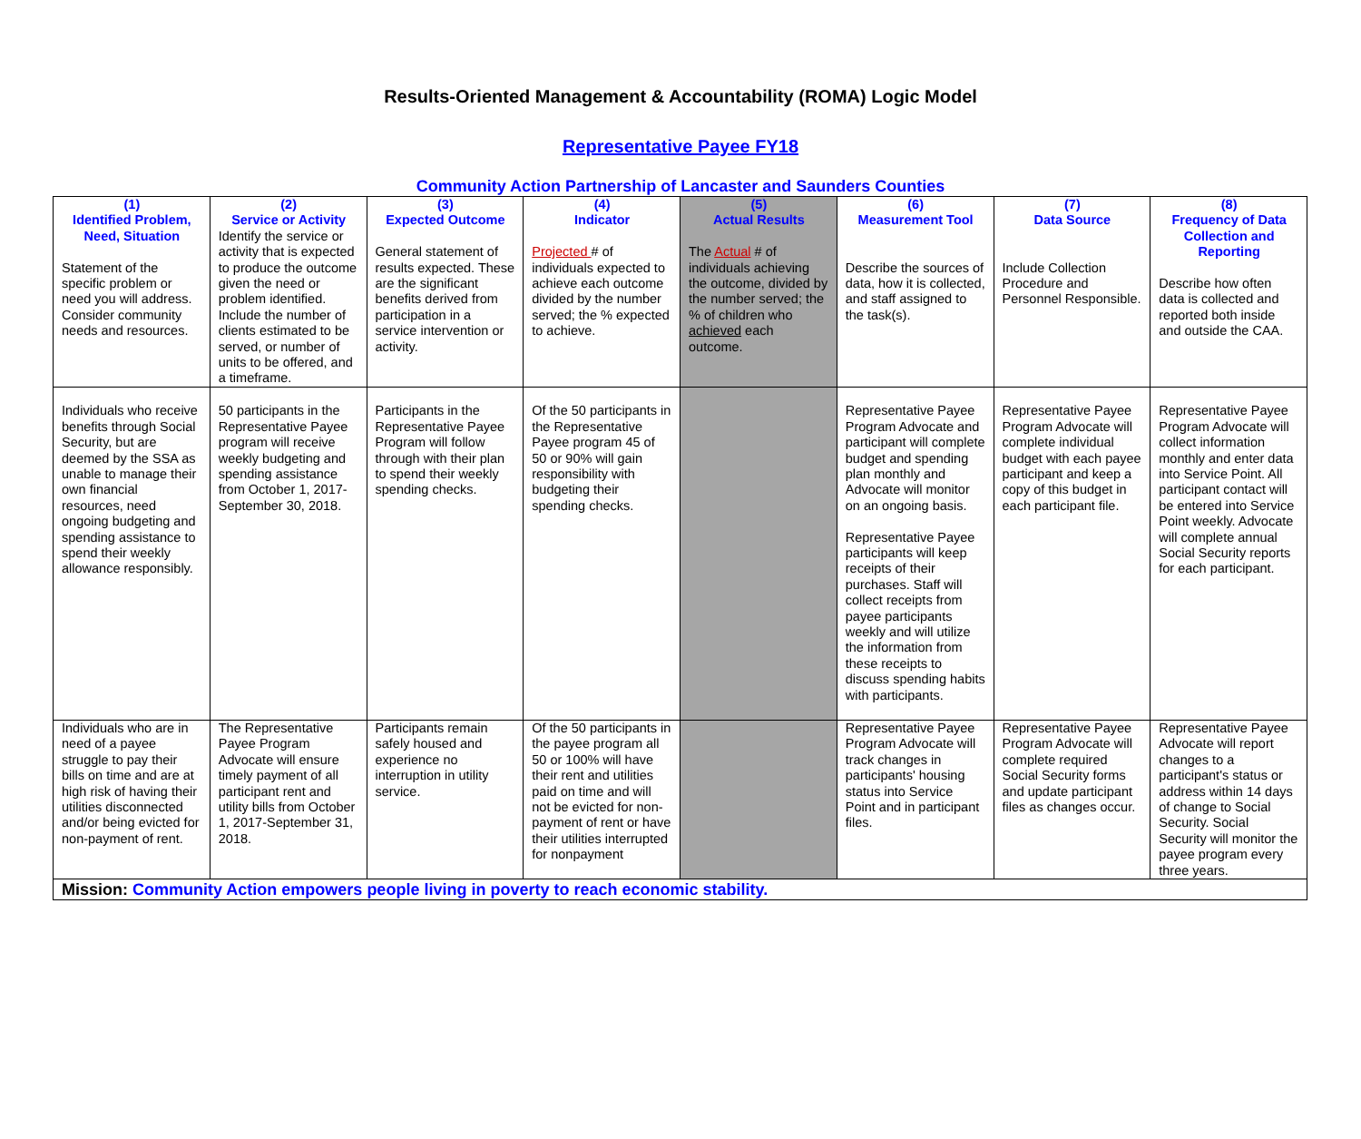Results-Oriented Management & Accountability (ROMA) Logic Model
Representative Payee FY18
Community Action Partnership of Lancaster and Saunders Counties
| (1) Identified Problem, Need, Situation Statement of the specific problem or need you will address. Consider community needs and resources. | (2) Service or Activity Identify the service or activity that is expected to produce the outcome given the need or problem identified. Include the number of clients estimated to be served, or number of units to be offered, and a timeframe. | (3) Expected Outcome General statement of results expected. These are the significant benefits derived from participation in a service intervention or activity. | (4) Indicator Projected # of individuals expected to achieve each outcome divided by the number served; the % expected to achieve. | (5) Actual Results The Actual # of individuals achieving the outcome, divided by the number served; the % of children who achieved each outcome. | (6) Measurement Tool Describe the sources of data, how it is collected, and staff assigned to the task(s). | (7) Data Source Include Collection Procedure and Personnel Responsible. | (8) Frequency of Data Collection and Reporting Describe how often data is collected and reported both inside and outside the CAA. |
| Individuals who receive benefits through Social Security, but are deemed by the SSA as unable to manage their own financial resources, need ongoing budgeting and spending assistance to spend their weekly allowance responsibly. | 50 participants in the Representative Payee program will receive weekly budgeting and spending assistance from October 1, 2017-September 30, 2018. | Participants in the Representative Payee Program will follow through with their plan to spend their weekly spending checks. | Of the 50 participants in the Representative Payee program 45 of 50 or 90% will gain responsibility with budgeting their spending checks. | | Representative Payee Program Advocate and participant will complete budget and spending plan monthly and Advocate will monitor on an ongoing basis. Representative Payee participants will keep receipts of their purchases. Staff will collect receipts from payee participants weekly and will utilize the information from these receipts to discuss spending habits with participants. | Representative Payee Program Advocate will complete individual budget with each payee participant and keep a copy of this budget in each participant file. | Representative Payee Program Advocate will collect information monthly and enter data into Service Point. All participant contact will be entered into Service Point weekly. Advocate will complete annual Social Security reports for each participant. |
| Individuals who are in need of a payee struggle to pay their bills on time and are at high risk of having their utilities disconnected and/or being evicted for non-payment of rent. | The Representative Payee Program Advocate will ensure timely payment of all participant rent and utility bills from October 1, 2017-September 31, 2018. | Participants remain safely housed and experience no interruption in utility service. | Of the 50 participants in the payee program all 50 or 100% will have their rent and utilities paid on time and will not be evicted for non- payment of rent or have their utilities interrupted for nonpayment | | Representative Payee Program Advocate will track changes in participants' housing status into Service Point and in participant files. | Representative Payee Program Advocate will complete required Social Security forms and update participant files as changes occur. | Representative Payee Advocate will report changes to a participant's status or address within 14 days of change to Social Security. Social Security will monitor the payee program every three years. |
| Mission: Community Action empowers people living in poverty to reach economic stability. | | | | | | | |